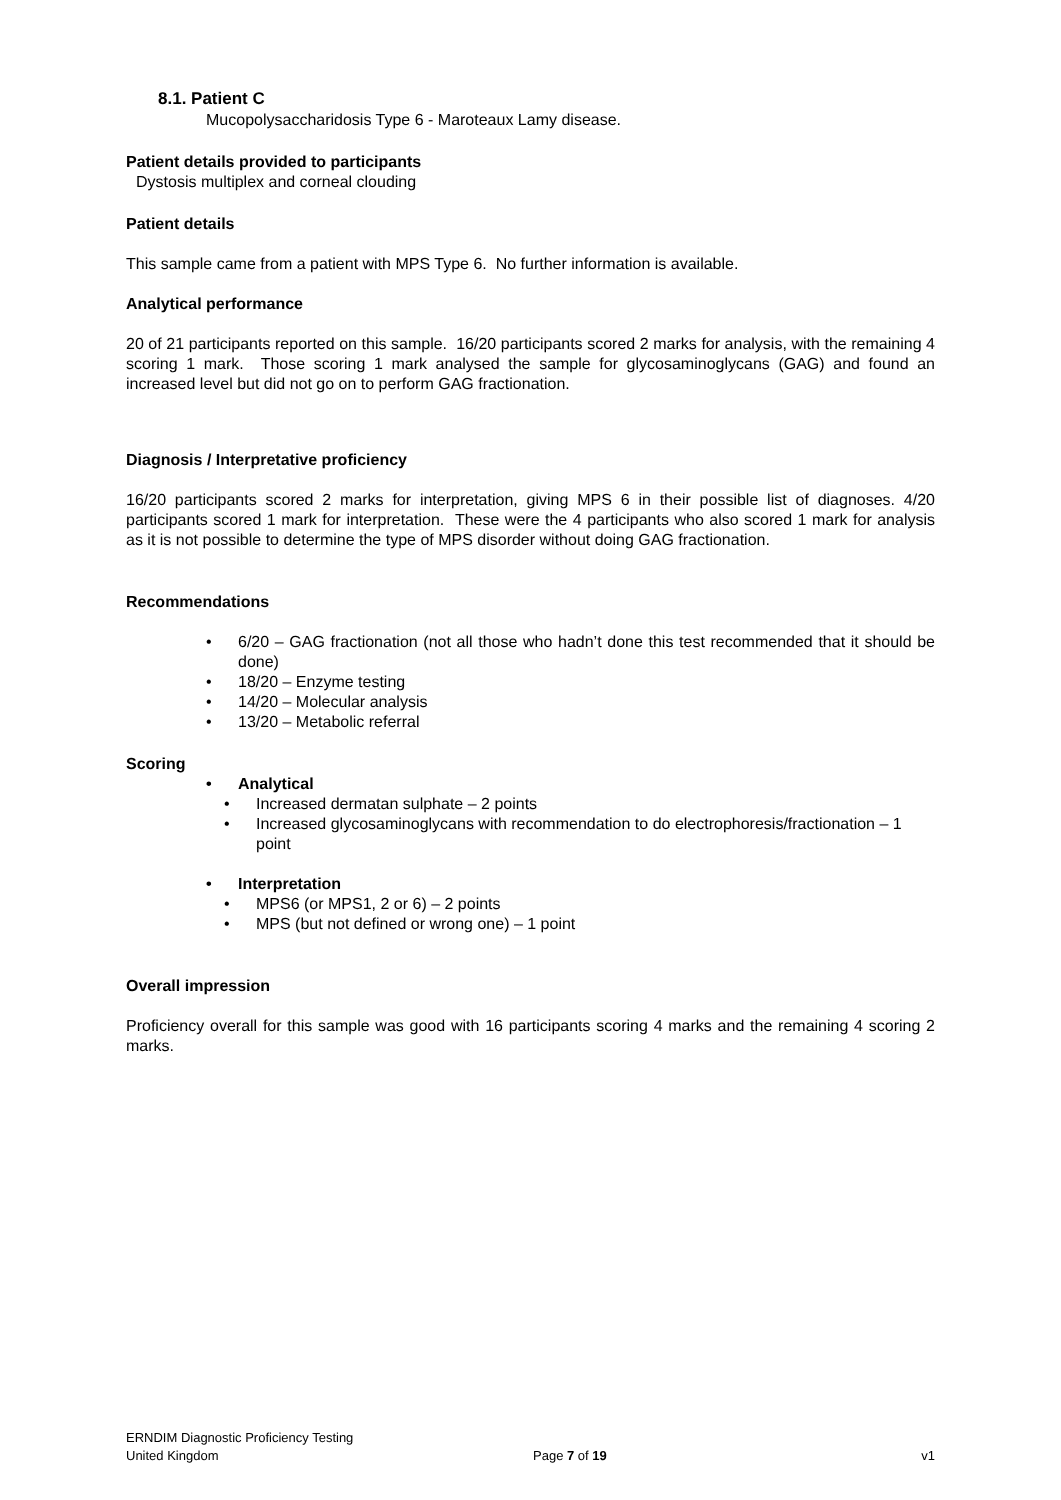8.1. Patient C
Mucopolysaccharidosis Type 6 - Maroteaux Lamy disease.
Patient details provided to participants
Dystosis multiplex and corneal clouding
Patient details
This sample came from a patient with MPS Type 6. No further information is available.
Analytical performance
20 of 21 participants reported on this sample. 16/20 participants scored 2 marks for analysis, with the remaining 4 scoring 1 mark. Those scoring 1 mark analysed the sample for glycosaminoglycans (GAG) and found an increased level but did not go on to perform GAG fractionation.
Diagnosis / Interpretative proficiency
16/20 participants scored 2 marks for interpretation, giving MPS 6 in their possible list of diagnoses. 4/20 participants scored 1 mark for interpretation. These were the 4 participants who also scored 1 mark for analysis as it is not possible to determine the type of MPS disorder without doing GAG fractionation.
Recommendations
• 6/20 – GAG fractionation (not all those who hadn’t done this test recommended that it should be done)
• 18/20 – Enzyme testing
• 14/20 – Molecular analysis
• 13/20 – Metabolic referral
Scoring
• Analytical
• Increased dermatan sulphate – 2 points
• Increased glycosaminoglycans with recommendation to do electrophoresis/fractionation – 1 point
• Interpretation
• MPS6 (or MPS1, 2 or 6) – 2 points
• MPS (but not defined or wrong one) – 1 point
Overall impression
Proficiency overall for this sample was good with 16 participants scoring 4 marks and the remaining 4 scoring 2 marks.
ERNDIM Diagnostic Proficiency Testing
United Kingdom Page 7 of 19 v1